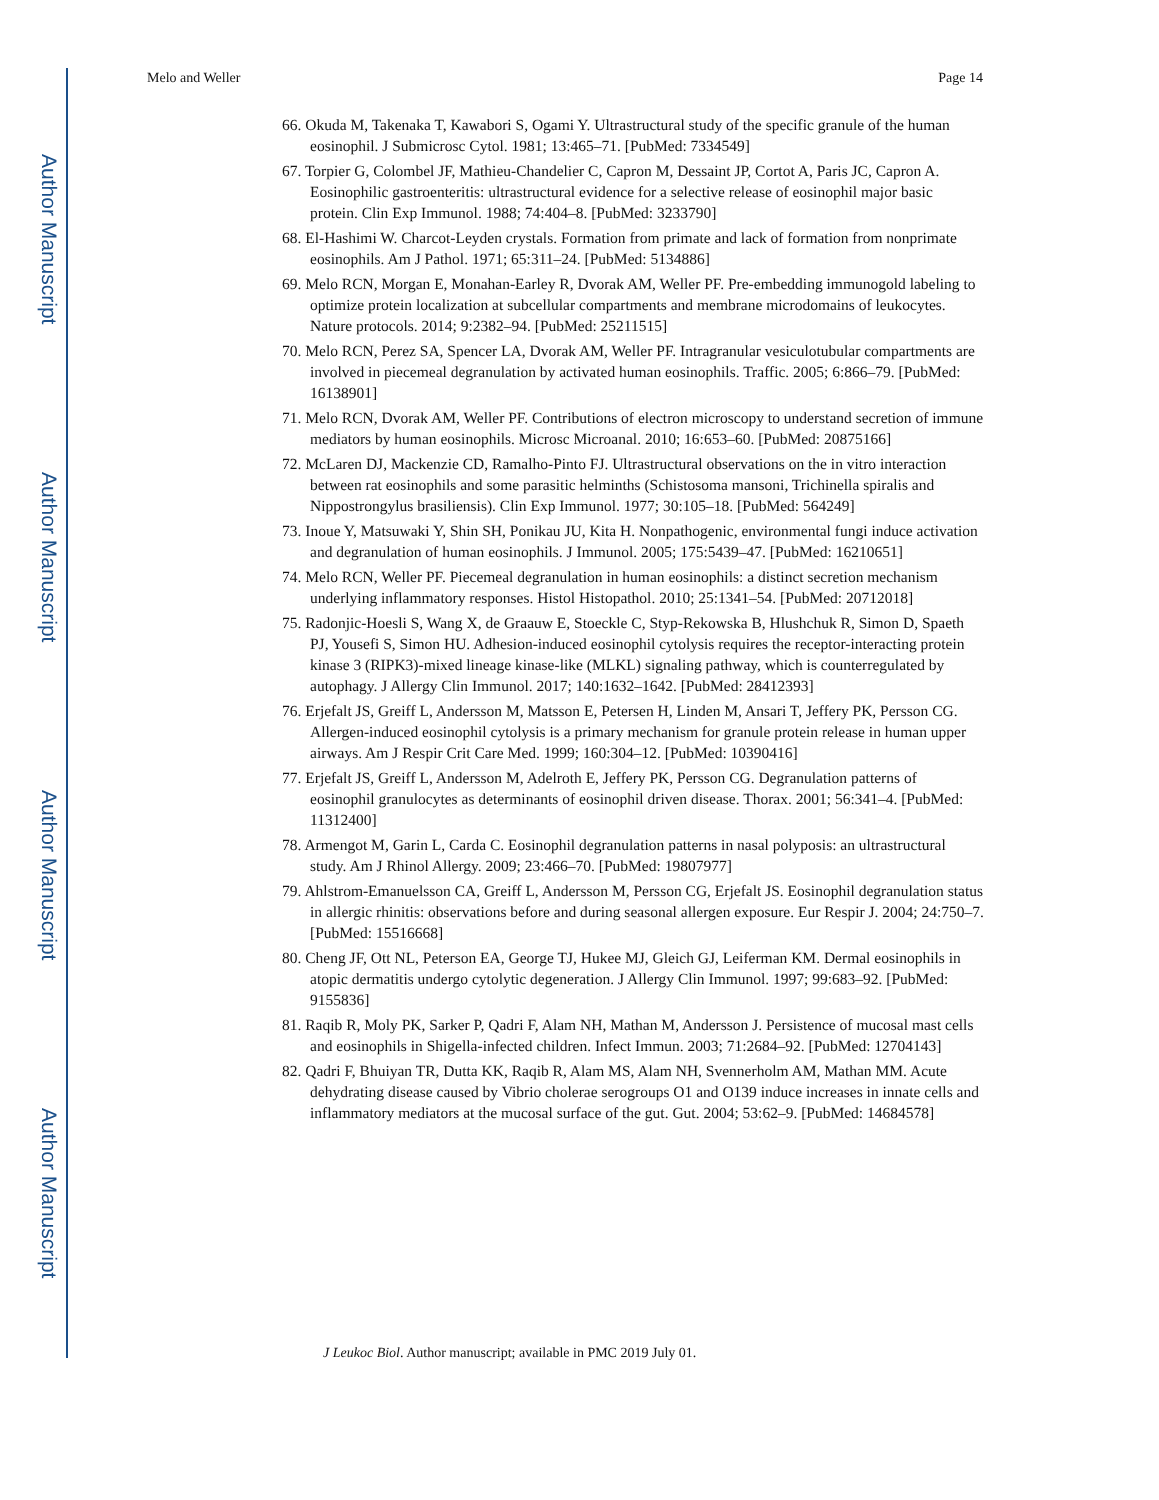Author Manuscript
Author Manuscript
Author Manuscript
Author Manuscript
Melo and Weller Page 14
66. Okuda M, Takenaka T, Kawabori S, Ogami Y. Ultrastructural study of the specific granule of the human eosinophil. J Submicrosc Cytol. 1981; 13:465–71. [PubMed: 7334549]
67. Torpier G, Colombel JF, Mathieu-Chandelier C, Capron M, Dessaint JP, Cortot A, Paris JC, Capron A. Eosinophilic gastroenteritis: ultrastructural evidence for a selective release of eosinophil major basic protein. Clin Exp Immunol. 1988; 74:404–8. [PubMed: 3233790]
68. El-Hashimi W. Charcot-Leyden crystals. Formation from primate and lack of formation from nonprimate eosinophils. Am J Pathol. 1971; 65:311–24. [PubMed: 5134886]
69. Melo RCN, Morgan E, Monahan-Earley R, Dvorak AM, Weller PF. Pre-embedding immunogold labeling to optimize protein localization at subcellular compartments and membrane microdomains of leukocytes. Nature protocols. 2014; 9:2382–94. [PubMed: 25211515]
70. Melo RCN, Perez SA, Spencer LA, Dvorak AM, Weller PF. Intragranular vesiculotubular compartments are involved in piecemeal degranulation by activated human eosinophils. Traffic. 2005; 6:866–79. [PubMed: 16138901]
71. Melo RCN, Dvorak AM, Weller PF. Contributions of electron microscopy to understand secretion of immune mediators by human eosinophils. Microsc Microanal. 2010; 16:653–60. [PubMed: 20875166]
72. McLaren DJ, Mackenzie CD, Ramalho-Pinto FJ. Ultrastructural observations on the in vitro interaction between rat eosinophils and some parasitic helminths (Schistosoma mansoni, Trichinella spiralis and Nippostrongylus brasiliensis). Clin Exp Immunol. 1977; 30:105–18. [PubMed: 564249]
73. Inoue Y, Matsuwaki Y, Shin SH, Ponikau JU, Kita H. Nonpathogenic, environmental fungi induce activation and degranulation of human eosinophils. J Immunol. 2005; 175:5439–47. [PubMed: 16210651]
74. Melo RCN, Weller PF. Piecemeal degranulation in human eosinophils: a distinct secretion mechanism underlying inflammatory responses. Histol Histopathol. 2010; 25:1341–54. [PubMed: 20712018]
75. Radonjic-Hoesli S, Wang X, de Graauw E, Stoeckle C, Styp-Rekowska B, Hlushchuk R, Simon D, Spaeth PJ, Yousefi S, Simon HU. Adhesion-induced eosinophil cytolysis requires the receptor-interacting protein kinase 3 (RIPK3)-mixed lineage kinase-like (MLKL) signaling pathway, which is counterregulated by autophagy. J Allergy Clin Immunol. 2017; 140:1632–1642. [PubMed: 28412393]
76. Erjefalt JS, Greiff L, Andersson M, Matsson E, Petersen H, Linden M, Ansari T, Jeffery PK, Persson CG. Allergen-induced eosinophil cytolysis is a primary mechanism for granule protein release in human upper airways. Am J Respir Crit Care Med. 1999; 160:304–12. [PubMed: 10390416]
77. Erjefalt JS, Greiff L, Andersson M, Adelroth E, Jeffery PK, Persson CG. Degranulation patterns of eosinophil granulocytes as determinants of eosinophil driven disease. Thorax. 2001; 56:341–4. [PubMed: 11312400]
78. Armengot M, Garin L, Carda C. Eosinophil degranulation patterns in nasal polyposis: an ultrastructural study. Am J Rhinol Allergy. 2009; 23:466–70. [PubMed: 19807977]
79. Ahlstrom-Emanuelsson CA, Greiff L, Andersson M, Persson CG, Erjefalt JS. Eosinophil degranulation status in allergic rhinitis: observations before and during seasonal allergen exposure. Eur Respir J. 2004; 24:750–7. [PubMed: 15516668]
80. Cheng JF, Ott NL, Peterson EA, George TJ, Hukee MJ, Gleich GJ, Leiferman KM. Dermal eosinophils in atopic dermatitis undergo cytolytic degeneration. J Allergy Clin Immunol. 1997; 99:683–92. [PubMed: 9155836]
81. Raqib R, Moly PK, Sarker P, Qadri F, Alam NH, Mathan M, Andersson J. Persistence of mucosal mast cells and eosinophils in Shigella-infected children. Infect Immun. 2003; 71:2684–92. [PubMed: 12704143]
82. Qadri F, Bhuiyan TR, Dutta KK, Raqib R, Alam MS, Alam NH, Svennerholm AM, Mathan MM. Acute dehydrating disease caused by Vibrio cholerae serogroups O1 and O139 induce increases in innate cells and inflammatory mediators at the mucosal surface of the gut. Gut. 2004; 53:62–9. [PubMed: 14684578]
J Leukoc Biol. Author manuscript; available in PMC 2019 July 01.